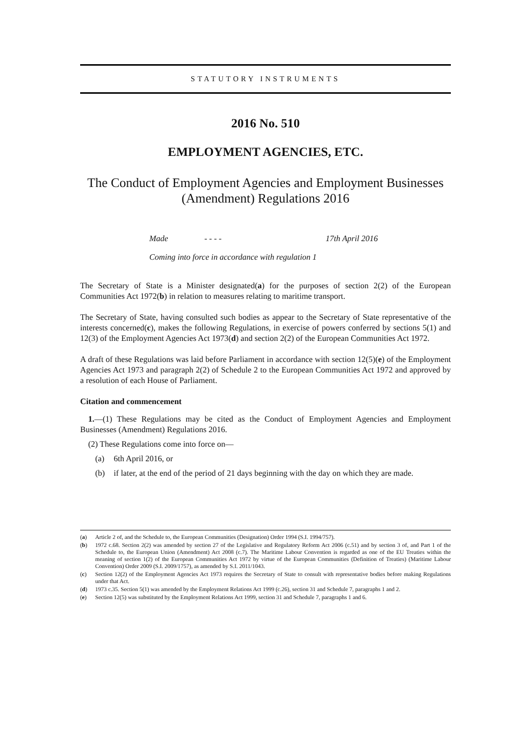STATUTORY INSTRUMENTS
2016 No. 510
EMPLOYMENT AGENCIES, ETC.
The Conduct of Employment Agencies and Employment Businesses (Amendment) Regulations 2016
Made - - - - 17th April 2016
Coming into force in accordance with regulation 1
The Secretary of State is a Minister designated(a) for the purposes of section 2(2) of the European Communities Act 1972(b) in relation to measures relating to maritime transport.
The Secretary of State, having consulted such bodies as appear to the Secretary of State representative of the interests concerned(c), makes the following Regulations, in exercise of powers conferred by sections 5(1) and 12(3) of the Employment Agencies Act 1973(d) and section 2(2) of the European Communities Act 1972.
A draft of these Regulations was laid before Parliament in accordance with section 12(5)(e) of the Employment Agencies Act 1973 and paragraph 2(2) of Schedule 2 to the European Communities Act 1972 and approved by a resolution of each House of Parliament.
Citation and commencement
1.—(1) These Regulations may be cited as the Conduct of Employment Agencies and Employment Businesses (Amendment) Regulations 2016.
(2) These Regulations come into force on—
(a) 6th April 2016, or
(b) if later, at the end of the period of 21 days beginning with the day on which they are made.
(a) Article 2 of, and the Schedule to, the European Communities (Designation) Order 1994 (S.I. 1994/757).
(b) 1972 c.68. Section 2(2) was amended by section 27 of the Legislative and Regulatory Reform Act 2006 (c.51) and by section 3 of, and Part 1 of the Schedule to, the European Union (Amendment) Act 2008 (c.7). The Maritime Labour Convention is regarded as one of the EU Treaties within the meaning of section 1(2) of the European Communities Act 1972 by virtue of the European Communities (Definition of Treaties) (Maritime Labour Convention) Order 2009 (S.I. 2009/1757), as amended by S.I. 2011/1043.
(c) Section 12(2) of the Employment Agencies Act 1973 requires the Secretary of State to consult with representative bodies before making Regulations under that Act.
(d) 1973 c.35. Section 5(1) was amended by the Employment Relations Act 1999 (c.26), section 31 and Schedule 7, paragraphs 1 and 2.
(e) Section 12(5) was substituted by the Employment Relations Act 1999, section 31 and Schedule 7, paragraphs 1 and 6.